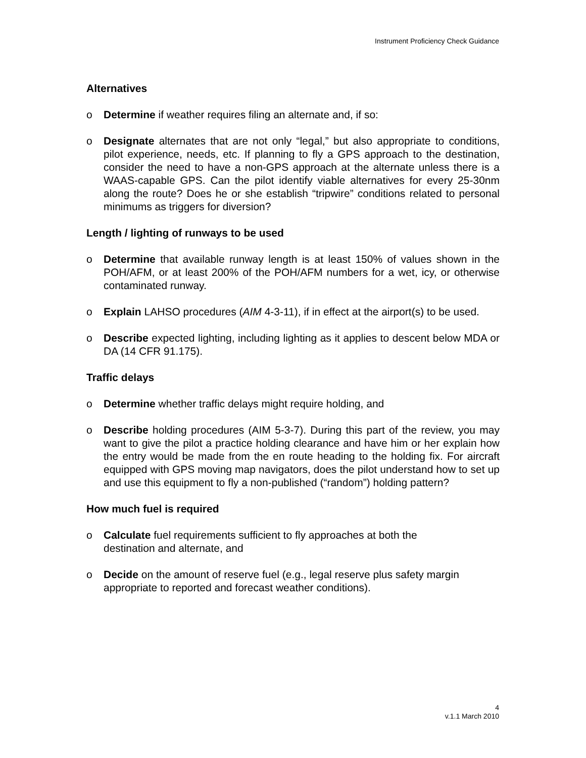Instrument Proficiency Check Guidance
Alternatives
o Determine if weather requires filing an alternate and, if so:
o Designate alternates that are not only “legal,” but also appropriate to conditions, pilot experience, needs, etc. If planning to fly a GPS approach to the destination, consider the need to have a non-GPS approach at the alternate unless there is a WAAS-capable GPS. Can the pilot identify viable alternatives for every 25-30nm along the route? Does he or she establish “tripwire” conditions related to personal minimums as triggers for diversion?
Length / lighting of runways to be used
o Determine that available runway length is at least 150% of values shown in the POH/AFM, or at least 200% of the POH/AFM numbers for a wet, icy, or otherwise contaminated runway.
o Explain LAHSO procedures (AIM 4-3-11), if in effect at the airport(s) to be used.
o Describe expected lighting, including lighting as it applies to descent below MDA or DA (14 CFR 91.175).
Traffic delays
o Determine whether traffic delays might require holding, and
o Describe holding procedures (AIM 5-3-7). During this part of the review, you may want to give the pilot a practice holding clearance and have him or her explain how the entry would be made from the en route heading to the holding fix. For aircraft equipped with GPS moving map navigators, does the pilot understand how to set up and use this equipment to fly a non-published (“random”) holding pattern?
How much fuel is required
o Calculate fuel requirements sufficient to fly approaches at both the
destination and alternate, and
o Decide on the amount of reserve fuel (e.g., legal reserve plus safety margin
appropriate to reported and forecast weather conditions).
4
v.1.1 March 2010